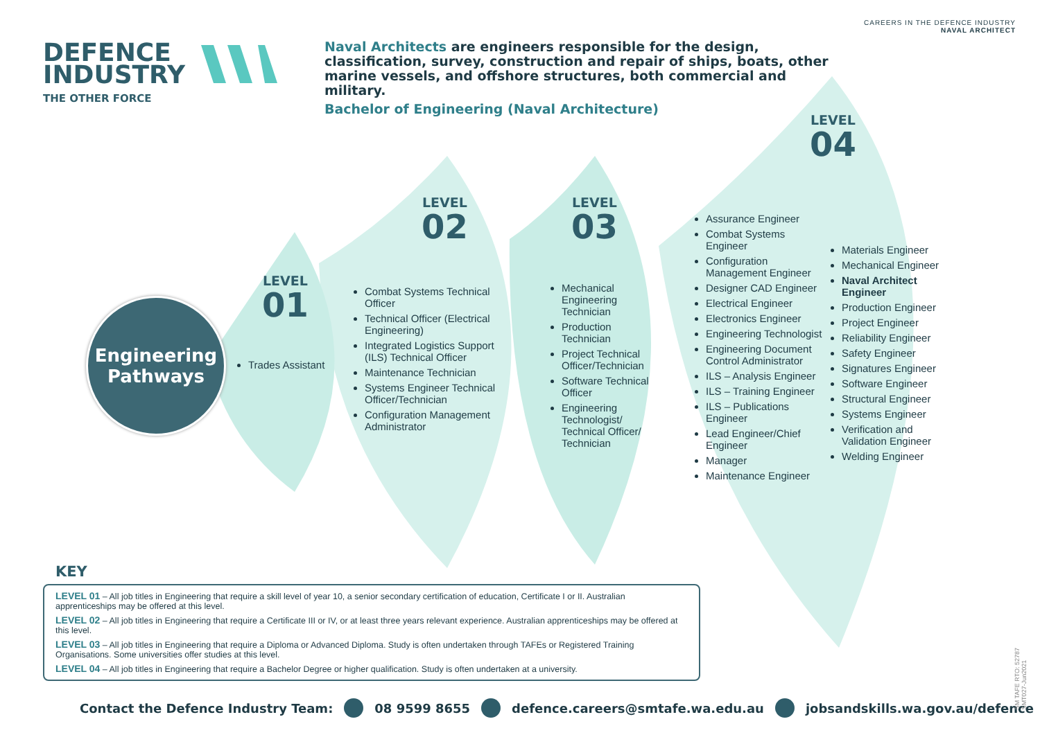CAREERS IN THE DEFENCE INDUSTRY
NAVAL ARCHITECT
DEFENCE
INDUSTRY
THE OTHER FORCE
Naval Architects are engineers responsible for the design, classification, survey, construction and repair of ships, boats, other marine vessels, and offshore structures, both commercial and military.
Bachelor of Engineering (Naval Architecture)
Engineering
Pathways
LEVEL
01
Trades Assistant
LEVEL
02
Combat Systems Technical Officer
Technical Officer (Electrical Engineering)
Integrated Logistics Support (ILS) Technical Officer
Maintenance Technician
Systems Engineer Technical Officer/Technician
Configuration Management Administrator
LEVEL
03
Mechanical Engineering Technician
Production Technician
Project Technical Officer/Technician
Software Technical Officer
Engineering Technologist/ Technical Officer/ Technician
LEVEL
04
Assurance Engineer
Combat Systems Engineer
Configuration Management Engineer
Designer CAD Engineer
Electrical Engineer
Electronics Engineer
Engineering Technologist
Engineering Document Control Administrator
ILS – Analysis Engineer
ILS – Training Engineer
ILS – Publications Engineer
Lead Engineer/Chief Engineer
Manager
Maintenance Engineer
Materials Engineer
Mechanical Engineer
Naval Architect Engineer
Production Engineer
Project Engineer
Reliability Engineer
Safety Engineer
Signatures Engineer
Software Engineer
Structural Engineer
Systems Engineer
Verification and Validation Engineer
Welding Engineer
KEY
LEVEL 01 – All job titles in Engineering that require a skill level of year 10, a senior secondary certification of education, Certificate I or II. Australian apprenticeships may be offered at this level.
LEVEL 02 – All job titles in Engineering that require a Certificate III or IV, or at least three years relevant experience. Australian apprenticeships may be offered at this level.
LEVEL 03 – All job titles in Engineering that require a Diploma or Advanced Diploma. Study is often undertaken through TAFEs or Registered Training Organisations. Some universities offer studies at this level.
LEVEL 04 – All job titles in Engineering that require a Bachelor Degree or higher qualification. Study is often undertaken at a university.
Contact the Defence Industry Team: 08 9599 8655 defence.careers@smtafe.wa.edu.au jobsandskills.wa.gov.au/defence
SM TAFE RTO: 52787
SMT027-Jun2021